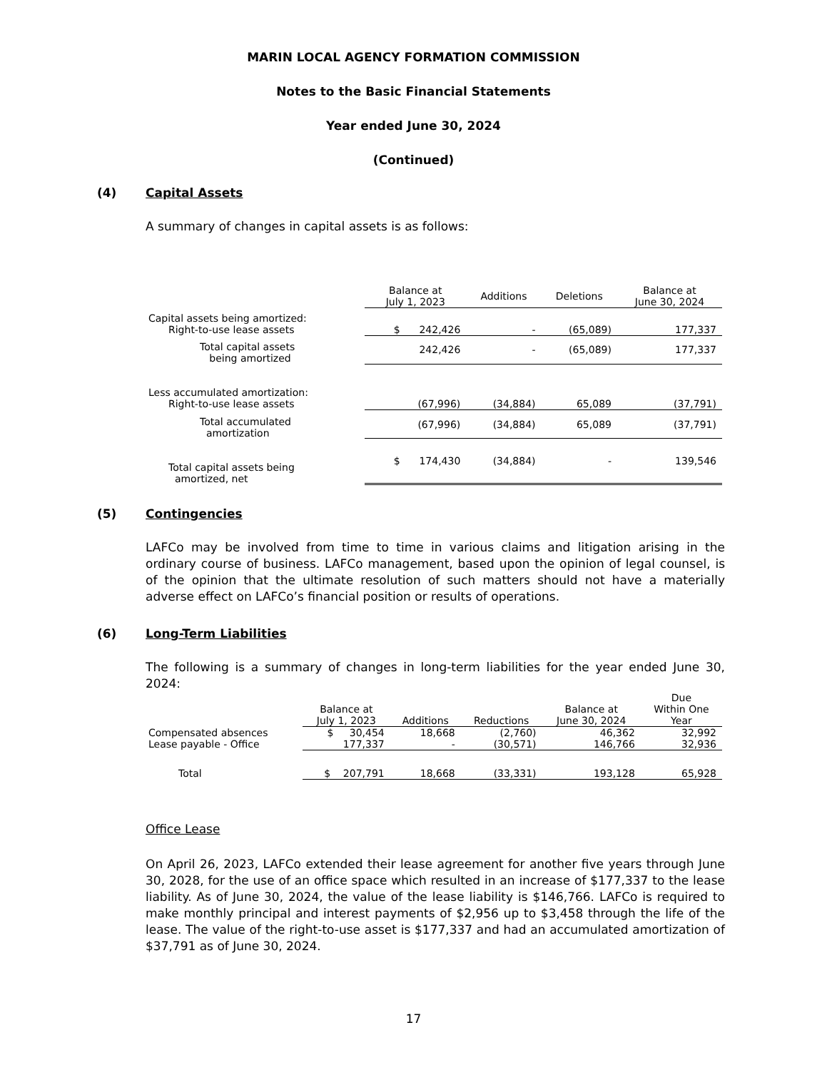MARIN LOCAL AGENCY FORMATION COMMISSION
Notes to the Basic Financial Statements
Year ended June 30, 2024
(Continued)
(4) Capital Assets
A summary of changes in capital assets is as follows:
| | Balance at July 1, 2023 | Additions | Deletions | Balance at June 30, 2024 |
| --- | --- | --- | --- | --- |
| Capital assets being amortized: | | | | |
| Right-to-use lease assets | $ 242,426 | - | (65,089) | 177,337 |
| Total capital assets being amortized | 242,426 | - | (65,089) | 177,337 |
| Less accumulated amortization: | | | | |
| Right-to-use lease assets | (67,996) | (34,884) | 65,089 | (37,791) |
| Total accumulated amortization | (67,996) | (34,884) | 65,089 | (37,791) |
| Total capital assets being amortized, net | $ 174,430 | (34,884) | - | 139,546 |
(5) Contingencies
LAFCo may be involved from time to time in various claims and litigation arising in the ordinary course of business. LAFCo management, based upon the opinion of legal counsel, is of the opinion that the ultimate resolution of such matters should not have a materially adverse effect on LAFCo’s financial position or results of operations.
(6) Long-Term Liabilities
The following is a summary of changes in long-term liabilities for the year ended June 30, 2024:
| | Balance at July 1, 2023 | Additions | Reductions | Balance at June 30, 2024 | Due Within One Year |
| --- | --- | --- | --- | --- | --- |
| Compensated absences | $ 30,454 | 18,668 | (2,760) | 46,362 | 32,992 |
| Lease payable - Office | 177,337 | - | (30,571) | 146,766 | 32,936 |
| Total | $ 207,791 | 18,668 | (33,331) | 193,128 | 65,928 |
Office Lease
On April 26, 2023, LAFCo extended their lease agreement for another five years through June 30, 2028, for the use of an office space which resulted in an increase of $177,337 to the lease liability. As of June 30, 2024, the value of the lease liability is $146,766. LAFCo is required to make monthly principal and interest payments of $2,956 up to $3,458 through the life of the lease. The value of the right-to-use asset is $177,337 and had an accumulated amortization of $37,791 as of June 30, 2024.
17